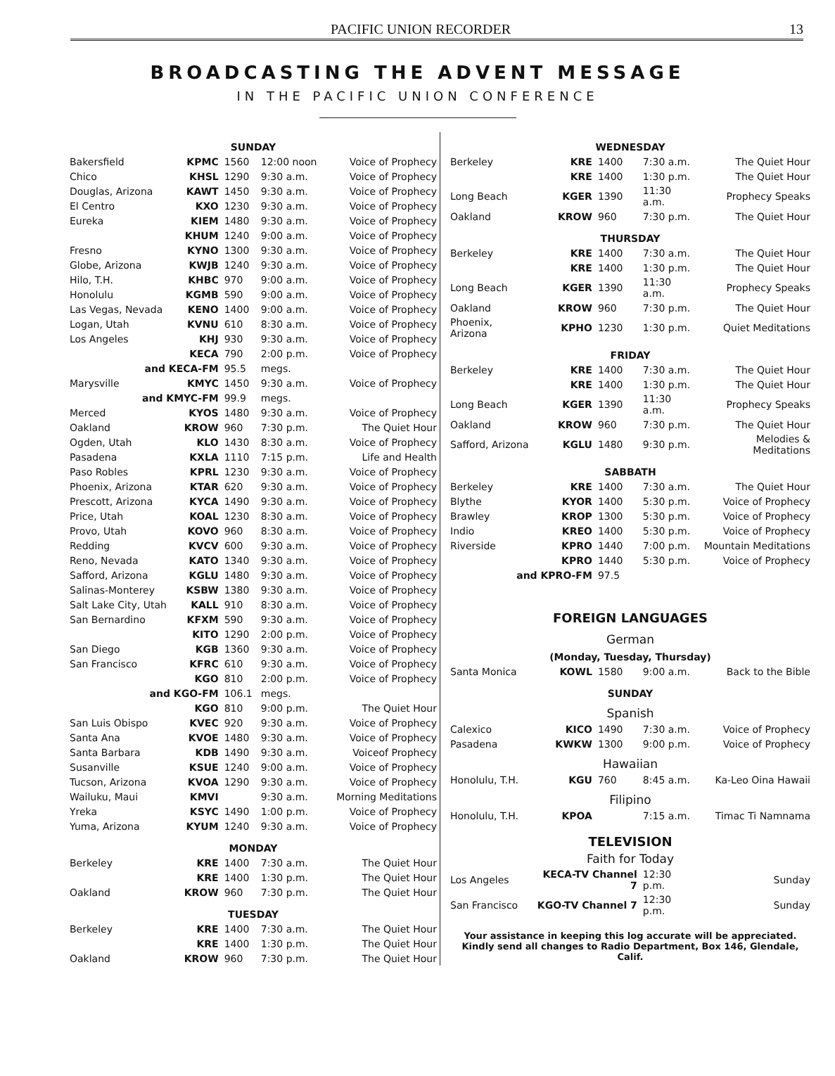PACIFIC UNION RECORDER 13
BROADCASTING THE ADVENT MESSAGE
IN THE PACIFIC UNION CONFERENCE
| SUNDAY | | | | |
| Bakersfield | KPMC | 1560 | 12:00 noon | Voice of Prophecy |
| Chico | KHSL | 1290 | 9:30 a.m. | Voice of Prophecy |
| Douglas, Arizona | KAWT | 1450 | 9:30 a.m. | Voice of Prophecy |
| El Centro | KXO | 1230 | 9:30 a.m. | Voice of Prophecy |
| Eureka | KIEM | 1480 | 9:30 a.m. | Voice of Prophecy |
| | KHUM | 1240 | 9:00 a.m. | Voice of Prophecy |
| Fresno | KYNO | 1300 | 9:30 a.m. | Voice of Prophecy |
| Globe, Arizona | KWJB | 1240 | 9:30 a.m. | Voice of Prophecy |
| Hilo, T.H. | KHBC | 970 | 9:00 a.m. | Voice of Prophecy |
| Honolulu | KGMB | 590 | 9:00 a.m. | Voice of Prophecy |
| Las Vegas, Nevada | KENO | 1400 | 9:00 a.m. | Voice of Prophecy |
| Logan, Utah | KVNU | 610 | 8:30 a.m. | Voice of Prophecy |
| Los Angeles | KHJ | 930 | 9:30 a.m. | Voice of Prophecy |
| | KECA | 790 | 2:00 p.m. | Voice of Prophecy |
| and KECA-FM | | 95.5 | megs. | |
| Marysville | KMYC | 1450 | 9:30 a.m. | Voice of Prophecy |
| and KMYC-FM | | 99.9 | megs. | |
| Merced | KYOS | 1480 | 9:30 a.m. | Voice of Prophecy |
| Oakland | KROW | 960 | 7:30 p.m. | The Quiet Hour |
| Ogden, Utah | KLO | 1430 | 8:30 a.m. | Voice of Prophecy |
| Pasadena | KXLA | 1110 | 7:15 p.m. | Life and Health |
| Paso Robles | KPRL | 1230 | 9:30 a.m. | Voice of Prophecy |
| Phoenix, Arizona | KTAR | 620 | 9:30 a.m. | Voice of Prophecy |
| Prescott, Arizona | KYCA | 1490 | 9:30 a.m. | Voice of Prophecy |
| Price, Utah | KOAL | 1230 | 8:30 a.m. | Voice of Prophecy |
| Provo, Utah | KOVO | 960 | 8:30 a.m. | Voice of Prophecy |
| Redding | KVCV | 600 | 9:30 a.m. | Voice of Prophecy |
| Reno, Nevada | KATO | 1340 | 9:30 a.m. | Voice of Prophecy |
| Safford, Arizona | KGLU | 1480 | 9:30 a.m. | Voice of Prophecy |
| Salinas-Monterey | KSBW | 1380 | 9:30 a.m. | Voice of Prophecy |
| Salt Lake City, Utah | KALL | 910 | 8:30 a.m. | Voice of Prophecy |
| San Bernardino | KFXM | 590 | 9:30 a.m. | Voice of Prophecy |
| | KITO | 1290 | 2:00 p.m. | Voice of Prophecy |
| San Diego | KGB | 1360 | 9:30 a.m. | Voice of Prophecy |
| San Francisco | KFRC | 610 | 9:30 a.m. | Voice of Prophecy |
| | KGO | 810 | 2:00 p.m. | Voice of Prophecy |
| and KGO-FM | | 106.1 | megs. | |
| | KGO | 810 | 9:00 p.m. | The Quiet Hour |
| San Luis Obispo | KVEC | 920 | 9:30 a.m. | Voice of Prophecy |
| Santa Ana | KVOE | 1480 | 9:30 a.m. | Voice of Prophecy |
| Santa Barbara | KDB | 1490 | 9:30 a.m. | Voiceof Prophecy |
| Susanville | KSUE | 1240 | 9:00 a.m. | Voice of Prophecy |
| Tucson, Arizona | KVOA | 1290 | 9:30 a.m. | Voice of Prophecy |
| Wailuku, Maui | KMVI | | 9:30 a.m. | Morning Meditations |
| Yreka | KSYC | 1490 | 1:00 p.m. | Voice of Prophecy |
| Yuma, Arizona | KYUM | 1240 | 9:30 a.m. | Voice of Prophecy |
| MONDAY | | | | |
| Berkeley | KRE | 1400 | 7:30 a.m. | The Quiet Hour |
| | KRE | 1400 | 1:30 p.m. | The Quiet Hour |
| Oakland | KROW | 960 | 7:30 p.m. | The Quiet Hour |
| TUESDAY | | | | |
| Berkeley | KRE | 1400 | 7:30 a.m. | The Quiet Hour |
| | KRE | 1400 | 1:30 p.m. | The Quiet Hour |
| Oakland | KROW | 960 | 7:30 p.m. | The Quiet Hour |
| WEDNESDAY | | | | |
| Berkeley | KRE | 1400 | 7:30 a.m. | The Quiet Hour |
| | KRE | 1400 | 1:30 p.m. | The Quiet Hour |
| Long Beach | KGER | 1390 | 11:30 a.m. | Prophecy Speaks |
| Oakland | KROW | 960 | 7:30 p.m. | The Quiet Hour |
| THURSDAY | | | | |
| Berkeley | KRE | 1400 | 7:30 a.m. | The Quiet Hour |
| | KRE | 1400 | 1:30 p.m. | The Quiet Hour |
| Long Beach | KGER | 1390 | 11:30 a.m. | Prophecy Speaks |
| Oakland | KROW | 960 | 7:30 p.m. | The Quiet Hour |
| Phoenix, Arizona | KPHO | 1230 | 1:30 p.m. | Quiet Meditations |
| FRIDAY | | | | |
| Berkeley | KRE | 1400 | 7:30 a.m. | The Quiet Hour |
| | KRE | 1400 | 1:30 p.m. | The Quiet Hour |
| Long Beach | KGER | 1390 | 11:30 a.m. | Prophecy Speaks |
| Oakland | KROW | 960 | 7:30 p.m. | The Quiet Hour |
| Safford, Arizona | KGLU | 1480 | 9:30 p.m. | Melodies & Meditations |
| SABBATH | | | | |
| Berkeley | KRE | 1400 | 7:30 a.m. | The Quiet Hour |
| Blythe | KYOR | 1400 | 5:30 p.m. | Voice of Prophecy |
| Brawley | KROP | 1300 | 5:30 p.m. | Voice of Prophecy |
| Indio | KREO | 1400 | 5:30 p.m. | Voice of Prophecy |
| Riverside | KPRO | 1440 | 7:00 p.m. | Mountain Meditations |
| | KPRO | 1440 | 5:30 p.m. | Voice of Prophecy |
| and KPRO-FM | | 97.5 | | |
| FOREIGN LANGUAGES | | | | |
| German | | | | |
| (Monday, Tuesday, Thursday) | | | | |
| Santa Monica | KOWL | 1580 | 9:00 a.m. | Back to the Bible |
| SUNDAY | | | | |
| Spanish | | | | |
| Calexico | KICO | 1490 | 7:30 a.m. | Voice of Prophecy |
| Pasadena | KWKW | 1300 | 9:00 p.m. | Voice of Prophecy |
| Hawaiian | | | | |
| Honolulu, T.H. | KGU | 760 | 8:45 a.m. | Ka-Leo Oina Hawaii |
| Filipino | | | | |
| Honolulu, T.H. | KPOA | | 7:15 a.m. | Timac Ti Namnama |
| TELEVISION | | | | |
| Faith for Today | | | | |
| Los Angeles | KECA-TV Channel 7 | | 12:30 p.m. | Sunday |
| San Francisco | KGO-TV Channel 7 | | 12:30 p.m. | Sunday |
Your assistance in keeping this log accurate will be appreciated. Kindly send all changes to Radio Department, Box 146, Glendale, Calif.